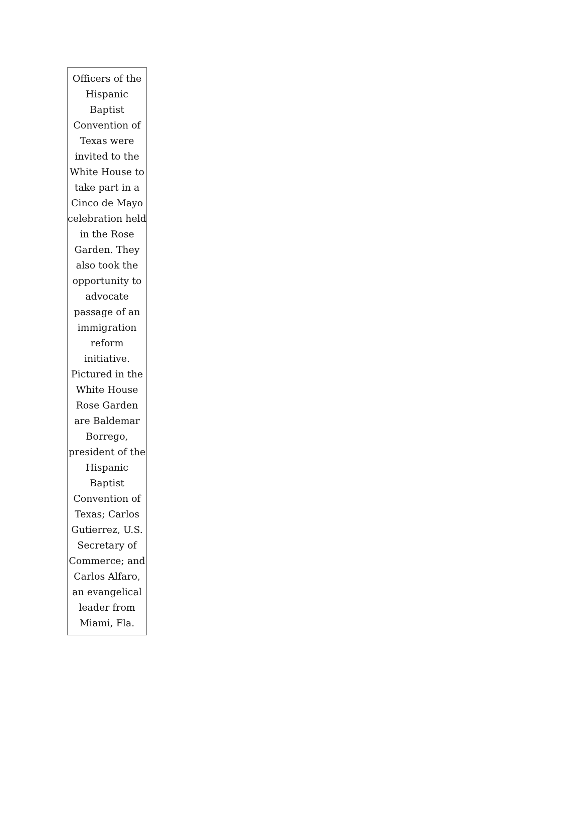Officers of the Hispanic Baptist Convention of Texas were invited to the White House to take part in a Cinco de Mayo celebration held in the Rose Garden. They also took the opportunity to advocate passage of an immigration reform initiative. Pictured in the White House Rose Garden are Baldemar Borrego, president of the Hispanic Baptist Convention of Texas; Carlos Gutierrez, U.S. Secretary of Commerce; and Carlos Alfaro, an evangelical leader from Miami, Fla.